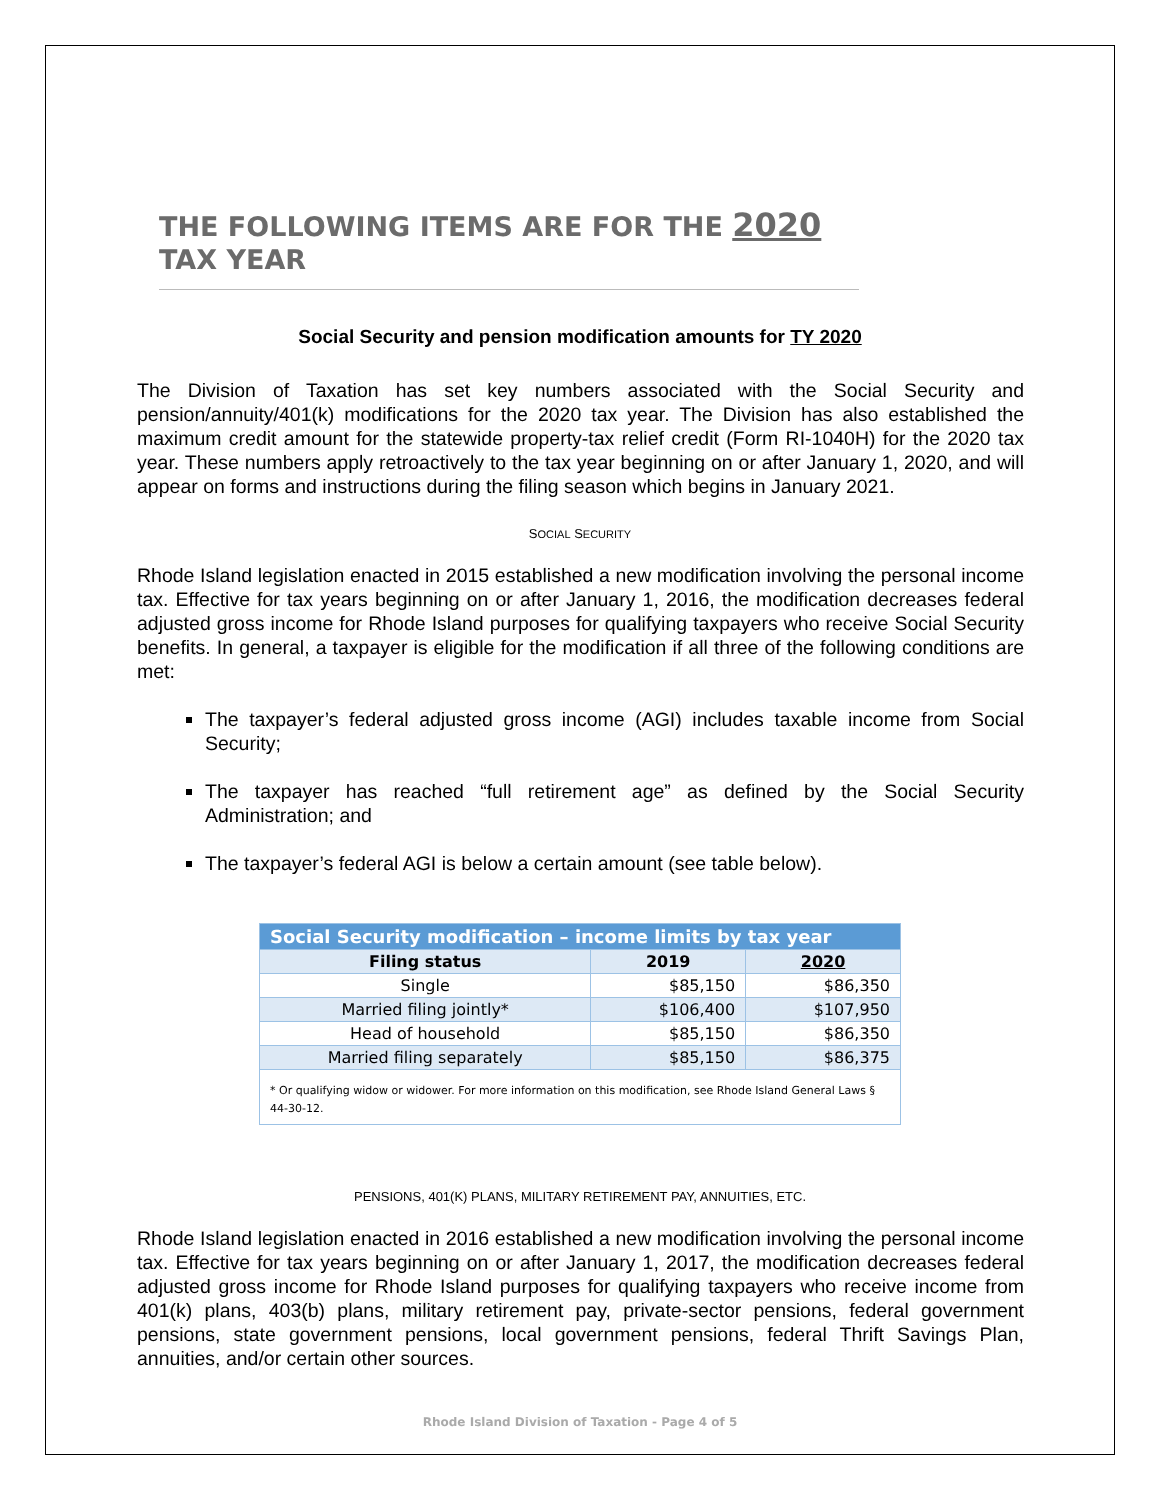THE FOLLOWING ITEMS ARE FOR THE 2020 TAX YEAR
Social Security and pension modification amounts for TY 2020
The Division of Taxation has set key numbers associated with the Social Security and pension/annuity/401(k) modifications for the 2020 tax year. The Division has also established the maximum credit amount for the statewide property-tax relief credit (Form RI-1040H) for the 2020 tax year. These numbers apply retroactively to the tax year beginning on or after January 1, 2020, and will appear on forms and instructions during the filing season which begins in January 2021.
SOCIAL SECURITY
Rhode Island legislation enacted in 2015 established a new modification involving the personal income tax. Effective for tax years beginning on or after January 1, 2016, the modification decreases federal adjusted gross income for Rhode Island purposes for qualifying taxpayers who receive Social Security benefits. In general, a taxpayer is eligible for the modification if all three of the following conditions are met:
The taxpayer’s federal adjusted gross income (AGI) includes taxable income from Social Security;
The taxpayer has reached “full retirement age” as defined by the Social Security Administration; and
The taxpayer’s federal AGI is below a certain amount (see table below).
| Social Security modification – income limits by tax year | | |
| --- | --- | --- |
| Filing status | 2019 | 2020 |
| Single | $85,150 | $86,350 |
| Married filing jointly* | $106,400 | $107,950 |
| Head of household | $85,150 | $86,350 |
| Married filing separately | $85,150 | $86,375 |
| * Or qualifying widow or widower. For more information on this modification, see Rhode Island General Laws § 44-30-12. | | |
PENSIONS, 401(K) PLANS, MILITARY RETIREMENT PAY, ANNUITIES, ETC.
Rhode Island legislation enacted in 2016 established a new modification involving the personal income tax. Effective for tax years beginning on or after January 1, 2017, the modification decreases federal adjusted gross income for Rhode Island purposes for qualifying taxpayers who receive income from 401(k) plans, 403(b) plans, military retirement pay, private-sector pensions, federal government pensions, state government pensions, local government pensions, federal Thrift Savings Plan, annuities, and/or certain other sources.
Rhode Island Division of Taxation - Page 4 of 5